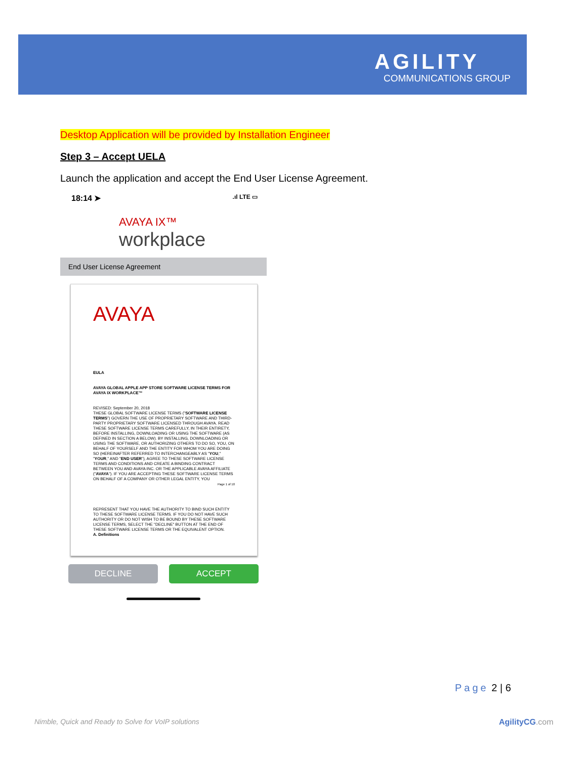AGILITY
COMMUNICATIONS GROUP
Desktop Application will be provided by Installation Engineer
Step 3 – Accept UELA
Launch the application and accept the End User License Agreement.
18:14 ➤.ıl LTE ▭
AVAYA IX™
workplace
End User License Agreement
AVAYA
EULA
AVAYA GLOBAL APPLE APP STORE SOFTWARE LICENSE TERMS FOR AVAYA IX WORKPLACE™
REVISED: September 20, 2018
THESE GLOBAL SOFTWARE LICENSE TERMS ("SOFTWARE LICENSE TERMS") GOVERN THE USE OF PROPRIETARY SOFTWARE AND THIRD-PARTY PROPRIETARY SOFTWARE LICENSED THROUGH AVAYA. READ THESE SOFTWARE LICENSE TERMS CAREFULLY, IN THEIR ENTIRETY, BEFORE INSTALLING, DOWNLOADING OR USING THE SOFTWARE (AS DEFINED IN SECTION A BELOW). BY INSTALLING, DOWNLOADING OR USING THE SOFTWARE, OR AUTHORIZING OTHERS TO DO SO, YOU, ON BEHALF OF YOURSELF AND THE ENTITY FOR WHOM YOU ARE DOING SO (HEREINAFTER REFERRED TO INTERCHANGEABLY AS "YOU," "YOUR," AND "END USER"), AGREE TO THESE SOFTWARE LICENSE TERMS AND CONDITIONS AND CREATE A BINDING CONTRACT BETWEEN YOU AND AVAYA INC. OR THE APPLICABLE AVAYA AFFILIATE ("AVAYA"). IF YOU ARE ACCEPTING THESE SOFTWARE LICENSE TERMS ON BEHALF OF A COMPANY OR OTHER LEGAL ENTITY, YOU
Page 1 of 10
REPRESENT THAT YOU HAVE THE AUTHORITY TO BIND SUCH ENTITY TO THESE SOFTWARE LICENSE TERMS. IF YOU DO NOT HAVE SUCH AUTHORITY OR DO NOT WISH TO BE BOUND BY THESE SOFTWARE LICENSE TERMS, SELECT THE "DECLINE" BUTTON AT THE END OF THESE SOFTWARE LICENSE TERMS OR THE EQUIVALENT OPTION.
A. Definitions
DECLINE ACCEPT
Page 2 | 6
Nimble, Quick and Ready to Solve for VoIP solutions
AgilityCG.com